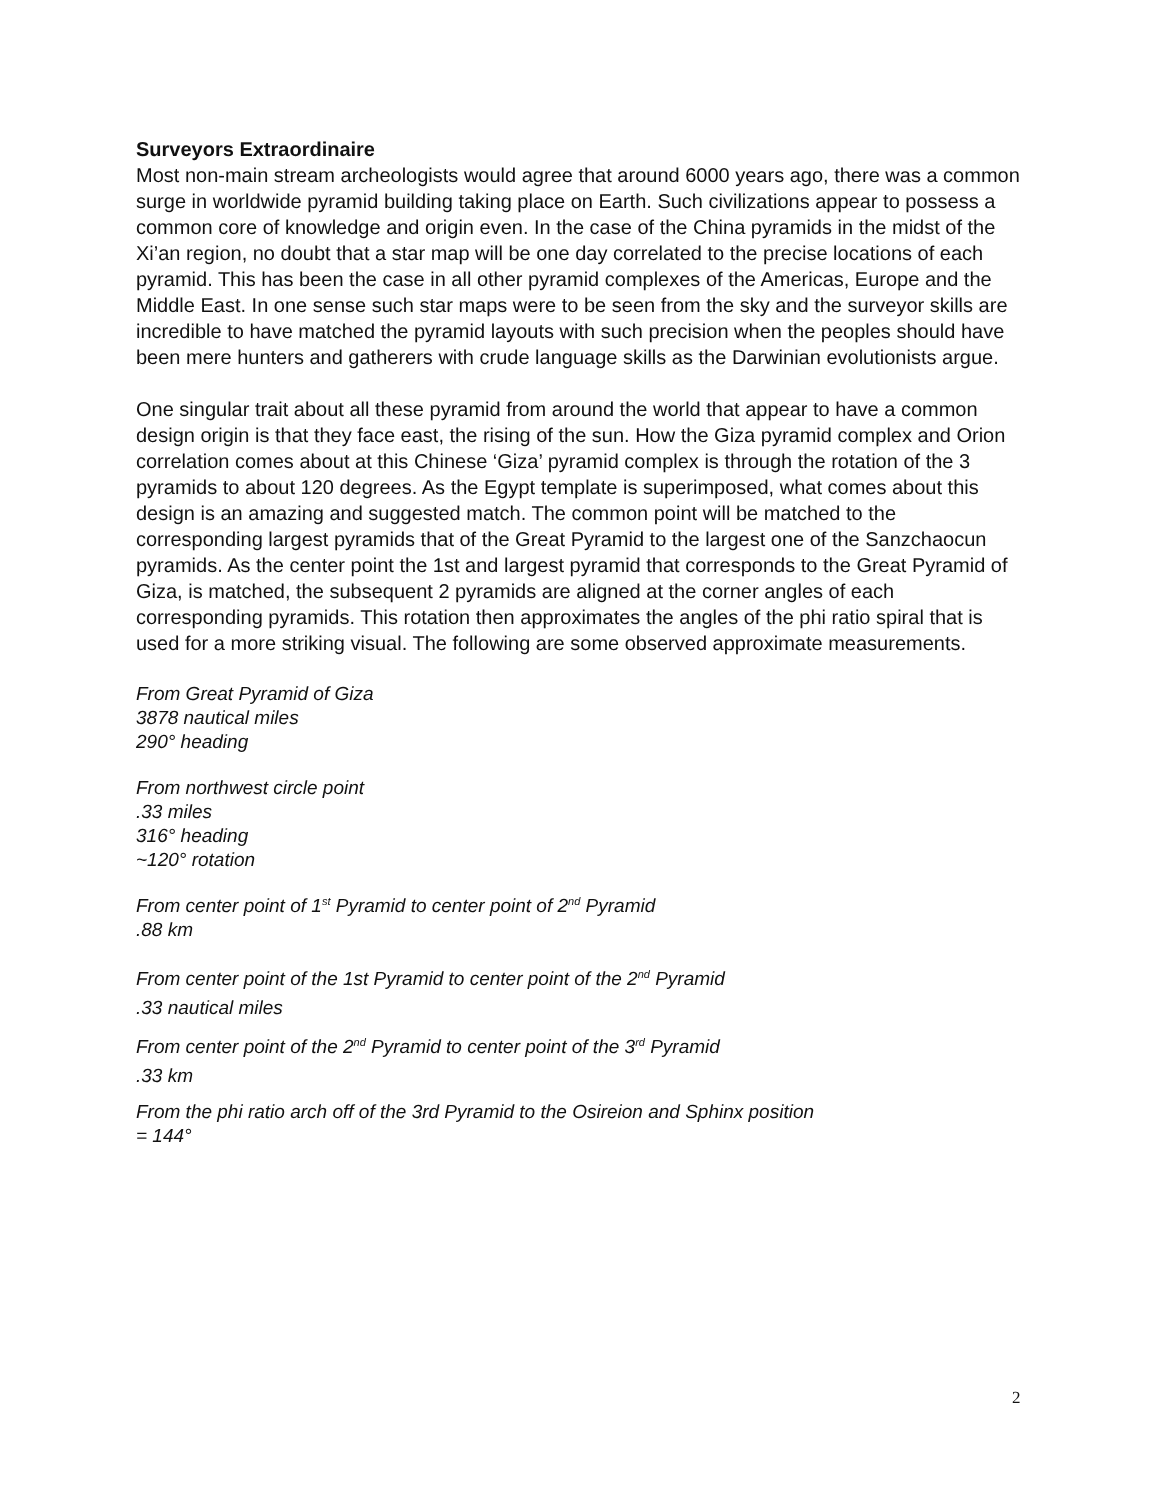Surveyors Extraordinaire
Most non-main stream archeologists would agree that around 6000 years ago, there was a common surge in worldwide pyramid building taking place on Earth. Such civilizations appear to possess a common core of knowledge and origin even. In the case of the China pyramids in the midst of the Xi’an region, no doubt that a star map will be one day correlated to the precise locations of each pyramid. This has been the case in all other pyramid complexes of the Americas, Europe and the Middle East. In one sense such star maps were to be seen from the sky and the surveyor skills are incredible to have matched the pyramid layouts with such precision when the peoples should have been mere hunters and gatherers with crude language skills as the Darwinian evolutionists argue.
One singular trait about all these pyramid from around the world that appear to have a common design origin is that they face east, the rising of the sun. How the Giza pyramid complex and Orion correlation comes about at this Chinese ‘Giza’ pyramid complex is through the rotation of the 3 pyramids to about 120 degrees. As the Egypt template is superimposed, what comes about this design is an amazing and suggested match. The common point will be matched to the corresponding largest pyramids that of the Great Pyramid to the largest one of the Sanzchaocun pyramids. As the center point the 1st and largest pyramid that corresponds to the Great Pyramid of Giza, is matched, the subsequent 2 pyramids are aligned at the corner angles of each corresponding pyramids. This rotation then approximates the angles of the phi ratio spiral that is used for a more striking visual. The following are some observed approximate measurements.
From Great Pyramid of Giza
3878 nautical miles
290° heading
From northwest circle point
.33 miles
316° heading
~120° rotation
From center point of 1<sup>st</sup> Pyramid to center point of 2<sup>nd</sup> Pyramid
.88 km
From center point of the 1st Pyramid to center point of the 2<sup>nd</sup> Pyramid
.33 nautical miles
From center point of the 2<sup>nd</sup> Pyramid to center point of the 3<sup>rd</sup> Pyramid
.33 km
From the phi ratio arch off of the 3rd Pyramid to the Osireion and Sphinx position
= 144°
2